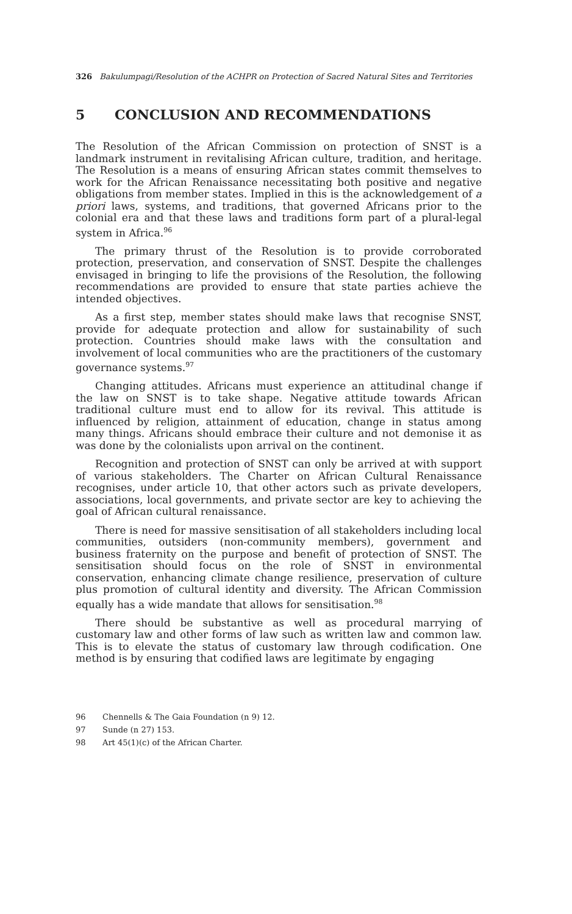326 Bakulumpagi/Resolution of the ACHPR on Protection of Sacred Natural Sites and Territories
5 CONCLUSION AND RECOMMENDATIONS
The Resolution of the African Commission on protection of SNST is a landmark instrument in revitalising African culture, tradition, and heritage. The Resolution is a means of ensuring African states commit themselves to work for the African Renaissance necessitating both positive and negative obligations from member states. Implied in this is the acknowledgement of a priori laws, systems, and traditions, that governed Africans prior to the colonial era and that these laws and traditions form part of a plural-legal system in Africa.<sup>96</sup>
The primary thrust of the Resolution is to provide corroborated protection, preservation, and conservation of SNST. Despite the challenges envisaged in bringing to life the provisions of the Resolution, the following recommendations are provided to ensure that state parties achieve the intended objectives.
As a first step, member states should make laws that recognise SNST, provide for adequate protection and allow for sustainability of such protection. Countries should make laws with the consultation and involvement of local communities who are the practitioners of the customary governance systems.<sup>97</sup>
Changing attitudes. Africans must experience an attitudinal change if the law on SNST is to take shape. Negative attitude towards African traditional culture must end to allow for its revival. This attitude is influenced by religion, attainment of education, change in status among many things. Africans should embrace their culture and not demonise it as was done by the colonialists upon arrival on the continent.
Recognition and protection of SNST can only be arrived at with support of various stakeholders. The Charter on African Cultural Renaissance recognises, under article 10, that other actors such as private developers, associations, local governments, and private sector are key to achieving the goal of African cultural renaissance.
There is need for massive sensitisation of all stakeholders including local communities, outsiders (non-community members), government and business fraternity on the purpose and benefit of protection of SNST. The sensitisation should focus on the role of SNST in environmental conservation, enhancing climate change resilience, preservation of culture plus promotion of cultural identity and diversity. The African Commission equally has a wide mandate that allows for sensitisation.<sup>98</sup>
There should be substantive as well as procedural marrying of customary law and other forms of law such as written law and common law. This is to elevate the status of customary law through codification. One method is by ensuring that codified laws are legitimate by engaging
96 Chennells & The Gaia Foundation (n 9) 12.
97 Sunde (n 27) 153.
98 Art 45(1)(c) of the African Charter.